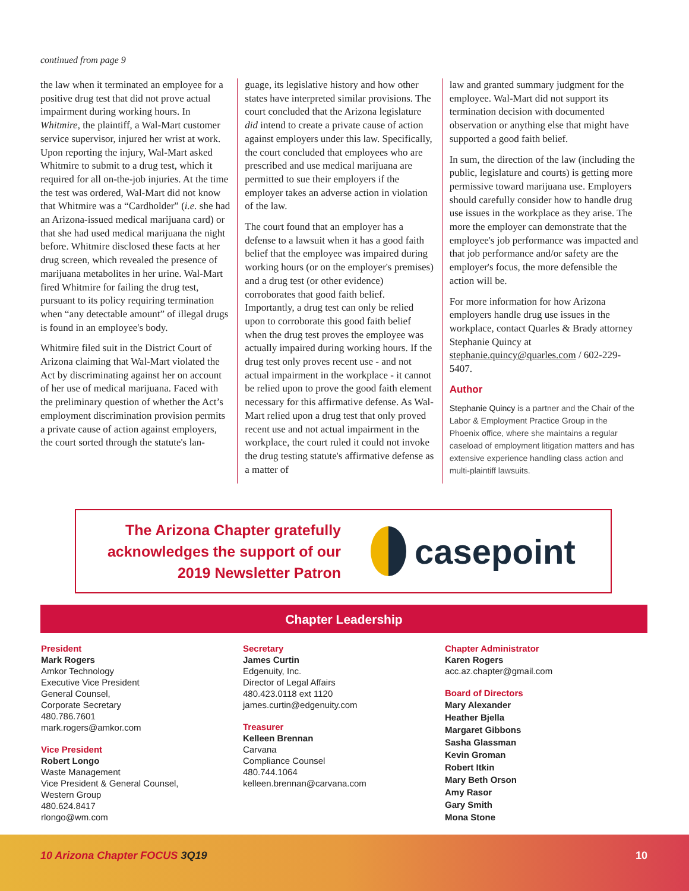continued from page 9
the law when it terminated an employee for a positive drug test that did not prove actual impairment during working hours. In Whitmire, the plaintiff, a Wal-Mart customer service supervisor, injured her wrist at work. Upon reporting the injury, Wal-Mart asked Whitmire to submit to a drug test, which it required for all on-the-job injuries. At the time the test was ordered, Wal-Mart did not know that Whitmire was a “Cardholder” (i.e. she had an Arizona-issued medical marijuana card) or that she had used medical marijuana the night before. Whitmire disclosed these facts at her drug screen, which revealed the presence of marijuana metabolites in her urine. Wal-Mart fired Whitmire for failing the drug test, pursuant to its policy requiring termination when “any detectable amount” of illegal drugs is found in an employee's body.
Whitmire filed suit in the District Court of Arizona claiming that Wal-Mart violated the Act by discriminating against her on account of her use of medical marijuana. Faced with the preliminary question of whether the Act’s employment discrimination provision permits a private cause of action against employers, the court sorted through the statute's lan-
guage, its legislative history and how other states have interpreted similar provisions. The court concluded that the Arizona legislature did intend to create a private cause of action against employers under this law. Specifically, the court concluded that employees who are prescribed and use medical marijuana are permitted to sue their employers if the employer takes an adverse action in violation of the law.
The court found that an employer has a defense to a lawsuit when it has a good faith belief that the employee was impaired during working hours (or on the employer's premises) and a drug test (or other evidence) corroborates that good faith belief. Importantly, a drug test can only be relied upon to corroborate this good faith belief when the drug test proves the employee was actually impaired during working hours. If the drug test only proves recent use - and not actual impairment in the workplace - it cannot be relied upon to prove the good faith element necessary for this affirmative defense. As Wal-Mart relied upon a drug test that only proved recent use and not actual impairment in the workplace, the court ruled it could not invoke the drug testing statute's affirmative defense as a matter of
law and granted summary judgment for the employee. Wal-Mart did not support its termination decision with documented observation or anything else that might have supported a good faith belief.
In sum, the direction of the law (including the public, legislature and courts) is getting more permissive toward marijuana use. Employers should carefully consider how to handle drug use issues in the workplace as they arise. The more the employer can demonstrate that the employee's job performance was impacted and that job performance and/or safety are the employer's focus, the more defensible the action will be.
For more information for how Arizona employers handle drug use issues in the workplace, contact Quarles & Brady attorney Stephanie Quincy at stephanie.quincy@quarles.com / 602-229-5407.
Author
Stephanie Quincy is a partner and the Chair of the Labor & Employment Practice Group in the Phoenix office, where she maintains a regular caseload of employment litigation matters and has extensive experience handling class action and multi-plaintiff lawsuits.
The Arizona Chapter gratefully acknowledges the support of our 2019 Newsletter Patron
casepoint
Chapter Leadership
President
Mark Rogers
Amkor Technology
Executive Vice President
General Counsel,
Corporate Secretary
480.786.7601
mark.rogers@amkor.com
Vice President
Robert Longo
Waste Management
Vice President & General Counsel,
Western Group
480.624.8417
rlongo@wm.com
Secretary
James Curtin
Edgenuity, Inc.
Director of Legal Affairs
480.423.0118 ext 1120
james.curtin@edgenuity.com
Treasurer
Kelleen Brennan
Carvana
Compliance Counsel
480.744.1064
kelleen.brennan@carvana.com
Chapter Administrator
Karen Rogers
acc.az.chapter@gmail.com
Board of Directors
Mary Alexander
Heather Bjella
Margaret Gibbons
Sasha Glassman
Kevin Groman
Robert Itkin
Mary Beth Orson
Amy Rasor
Gary Smith
Mona Stone
10 Arizona Chapter FOCUS 3Q19 10